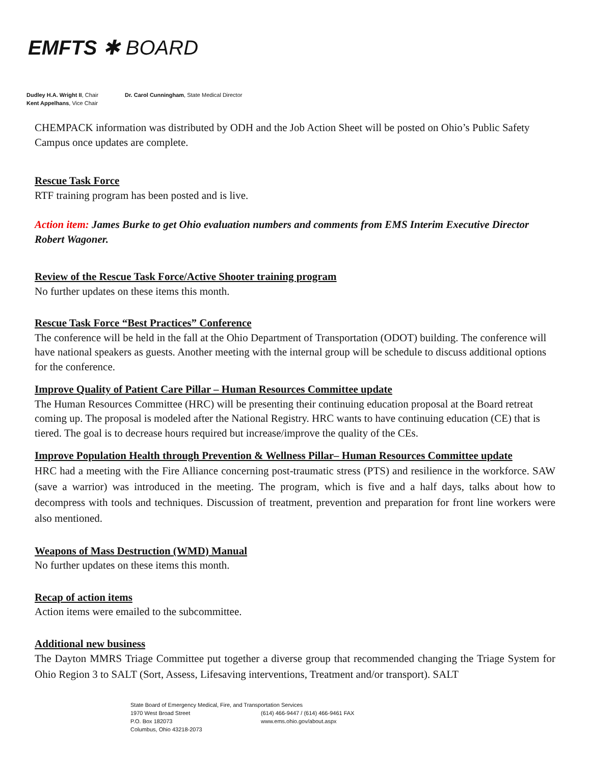EMFTS ✱ BOARD
Dudley H.A. Wright II, Chair
Kent Appelhans, Vice Chair
Dr. Carol Cunningham, State Medical Director
CHEMPACK information was distributed by ODH and the Job Action Sheet will be posted on Ohio’s Public Safety Campus once updates are complete.
Rescue Task Force
RTF training program has been posted and is live.
Action item: James Burke to get Ohio evaluation numbers and comments from EMS Interim Executive Director Robert Wagoner.
Review of the Rescue Task Force/Active Shooter training program
No further updates on these items this month.
Rescue Task Force “Best Practices” Conference
The conference will be held in the fall at the Ohio Department of Transportation (ODOT) building. The conference will have national speakers as guests. Another meeting with the internal group will be schedule to discuss additional options for the conference.
Improve Quality of Patient Care Pillar – Human Resources Committee update
The Human Resources Committee (HRC) will be presenting their continuing education proposal at the Board retreat coming up. The proposal is modeled after the National Registry. HRC wants to have continuing education (CE) that is tiered. The goal is to decrease hours required but increase/improve the quality of the CEs.
Improve Population Health through Prevention & Wellness Pillar– Human Resources Committee update
HRC had a meeting with the Fire Alliance concerning post-traumatic stress (PTS) and resilience in the workforce. SAW (save a warrior) was introduced in the meeting. The program, which is five and a half days, talks about how to decompress with tools and techniques. Discussion of treatment, prevention and preparation for front line workers were also mentioned.
Weapons of Mass Destruction (WMD) Manual
No further updates on these items this month.
Recap of action items
Action items were emailed to the subcommittee.
Additional new business
The Dayton MMRS Triage Committee put together a diverse group that recommended changing the Triage System for Ohio Region 3 to SALT (Sort, Assess, Lifesaving interventions, Treatment and/or transport). SALT
State Board of Emergency Medical, Fire, and Transportation Services
1970 West Broad Street (614) 466-9447 / (614) 466-9461 FAX
P.O. Box 182073 www.ems.ohio.gov/about.aspx
Columbus, Ohio 43218-2073